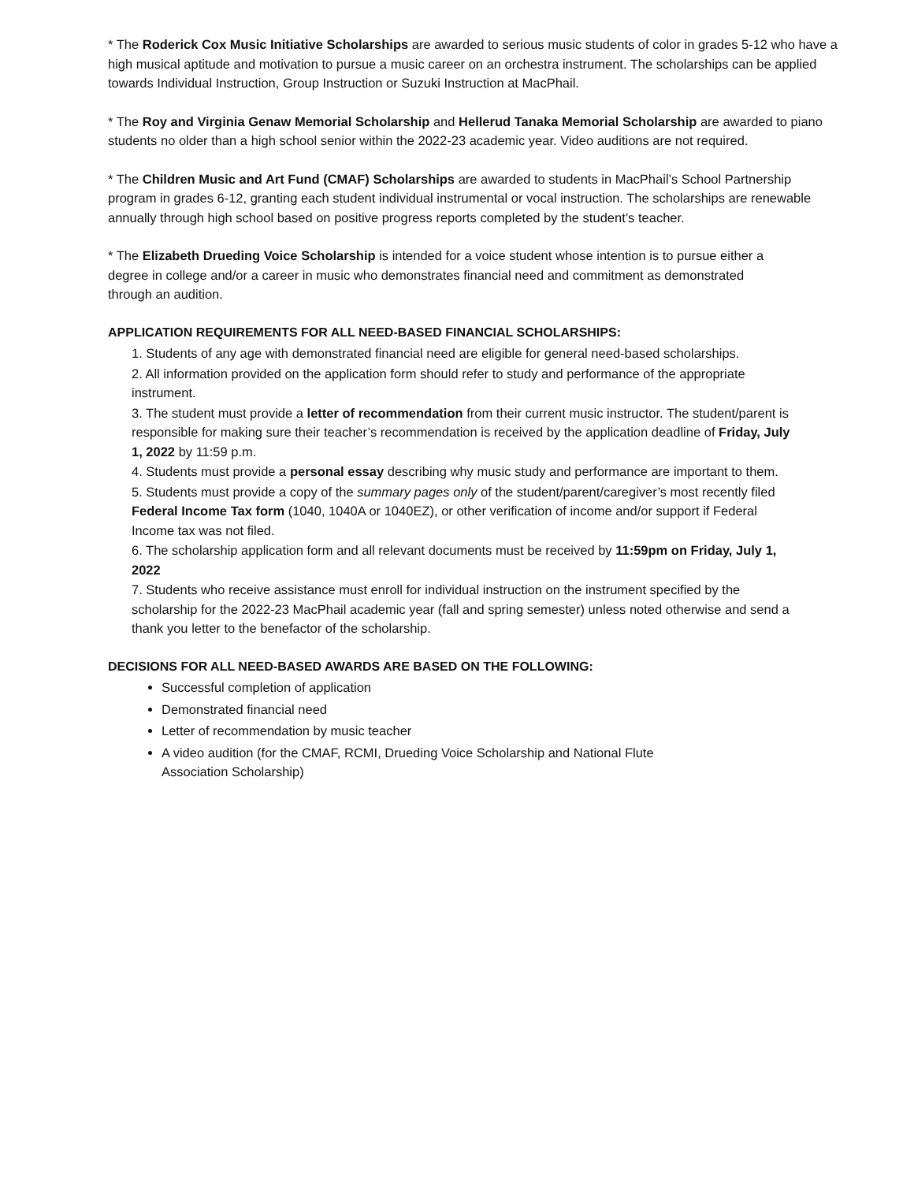* The Roderick Cox Music Initiative Scholarships are awarded to serious music students of color in grades 5-12 who have a high musical aptitude and motivation to pursue a music career on an orchestra instrument. The scholarships can be applied towards Individual Instruction, Group Instruction or Suzuki Instruction at MacPhail.
* The Roy and Virginia Genaw Memorial Scholarship and Hellerud Tanaka Memorial Scholarship are awarded to piano students no older than a high school senior within the 2022-23 academic year. Video auditions are not required.
* The Children Music and Art Fund (CMAF) Scholarships are awarded to students in MacPhail’s School Partnership program in grades 6-12, granting each student individual instrumental or vocal instruction. The scholarships are renewable annually through high school based on positive progress reports completed by the student’s teacher.
* The Elizabeth Drueding Voice Scholarship is intended for a voice student whose intention is to pursue either a degree in college and/or a career in music who demonstrates financial need and commitment as demonstrated through an audition.
APPLICATION REQUIREMENTS FOR ALL NEED-BASED FINANCIAL SCHOLARSHIPS:
1. Students of any age with demonstrated financial need are eligible for general need-based scholarships.
2. All information provided on the application form should refer to study and performance of the appropriate instrument.
3. The student must provide a letter of recommendation from their current music instructor. The student/parent is responsible for making sure their teacher’s recommendation is received by the application deadline of Friday, July 1, 2022 by 11:59 p.m.
4. Students must provide a personal essay describing why music study and performance are important to them.
5. Students must provide a copy of the summary pages only of the student/parent/caregiver’s most recently filed Federal Income Tax form (1040, 1040A or 1040EZ), or other verification of income and/or support if Federal Income tax was not filed.
6. The scholarship application form and all relevant documents must be received by 11:59pm on Friday, July 1, 2022
7. Students who receive assistance must enroll for individual instruction on the instrument specified by the scholarship for the 2022-23 MacPhail academic year (fall and spring semester) unless noted otherwise and send a thank you letter to the benefactor of the scholarship.
DECISIONS FOR ALL NEED-BASED AWARDS ARE BASED ON THE FOLLOWING:
Successful completion of application
Demonstrated financial need
Letter of recommendation by music teacher
A video audition (for the CMAF, RCMI, Drueding Voice Scholarship and National Flute Association Scholarship)